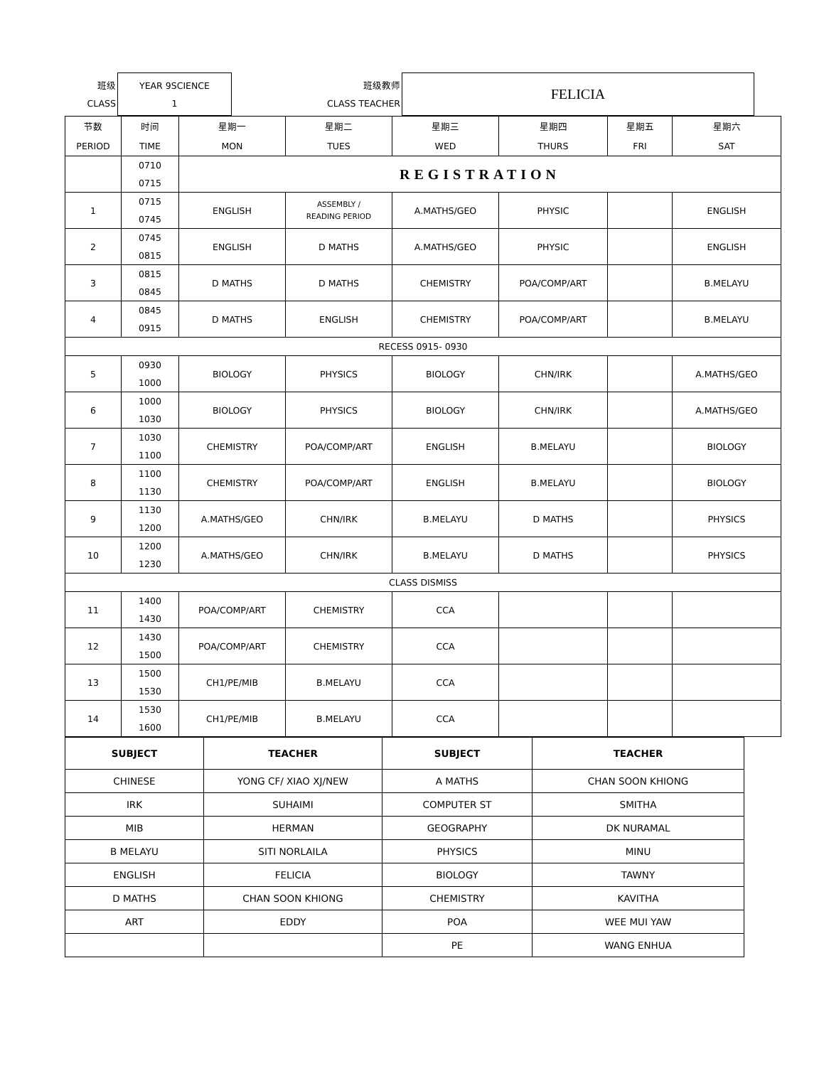| 班级 CLASS | YEAR 9SCIENCE 1 | 班级教师 CLASS TEACHER | FELICIA |
| 节数 PERIOD | 时间 TIME | 星期一 MON | 星期二 TUES | 星期三 WED | 星期四 THURS | 星期五 FRI | 星期六 SAT |
| | 0710 0715 | REGISTRATION | | | | | |
| 1 | 0715 0745 | ENGLISH | ASSEMBLY / READING PERIOD | A.MATHS/GEO | PHYSIC | | ENGLISH |
| 2 | 0745 0815 | ENGLISH | D MATHS | A.MATHS/GEO | PHYSIC | | ENGLISH |
| 3 | 0815 0845 | D MATHS | D MATHS | CHEMISTRY | POA/COMP/ART | | B.MELAYU |
| 4 | 0845 0915 | D MATHS | ENGLISH | CHEMISTRY | POA/COMP/ART | | B.MELAYU |
| RECESS 0915- 0930 | | | | | | | |
| 5 | 0930 1000 | BIOLOGY | PHYSICS | BIOLOGY | CHN/IRK | | A.MATHS/GEO |
| 6 | 1000 1030 | BIOLOGY | PHYSICS | BIOLOGY | CHN/IRK | | A.MATHS/GEO |
| 7 | 1030 1100 | CHEMISTRY | POA/COMP/ART | ENGLISH | B.MELAYU | | BIOLOGY |
| 8 | 1100 1130 | CHEMISTRY | POA/COMP/ART | ENGLISH | B.MELAYU | | BIOLOGY |
| 9 | 1130 1200 | A.MATHS/GEO | CHN/IRK | B.MELAYU | D MATHS | | PHYSICS |
| 10 | 1200 1230 | A.MATHS/GEO | CHN/IRK | B.MELAYU | D MATHS | | PHYSICS |
| CLASS DISMISS | | | | | | | |
| 11 | 1400 1430 | POA/COMP/ART | CHEMISTRY | CCA | | | |
| 12 | 1430 1500 | POA/COMP/ART | CHEMISTRY | CCA | | | |
| 13 | 1500 1530 | CH1/PE/MIB | B.MELAYU | CCA | | | |
| 14 | 1530 1600 | CH1/PE/MIB | B.MELAYU | CCA | | | |
| SUBJECT | TEACHER | SUBJECT | TEACHER |
| --- | --- | --- | --- |
| CHINESE | YONG CF/ XIAO XJ/NEW | A MATHS | CHAN SOON KHIONG |
| IRK | SUHAIMI | COMPUTER ST | SMITHA |
| MIB | HERMAN | GEOGRAPHY | DK NURAMAL |
| B MELAYU | SITI NORLAILA | PHYSICS | MINU |
| ENGLISH | FELICIA | BIOLOGY | TAWNY |
| D MATHS | CHAN SOON KHIONG | CHEMISTRY | KAVITHA |
| ART | EDDY | POA | WEE MUI YAW |
| | | PE | WANG ENHUA |